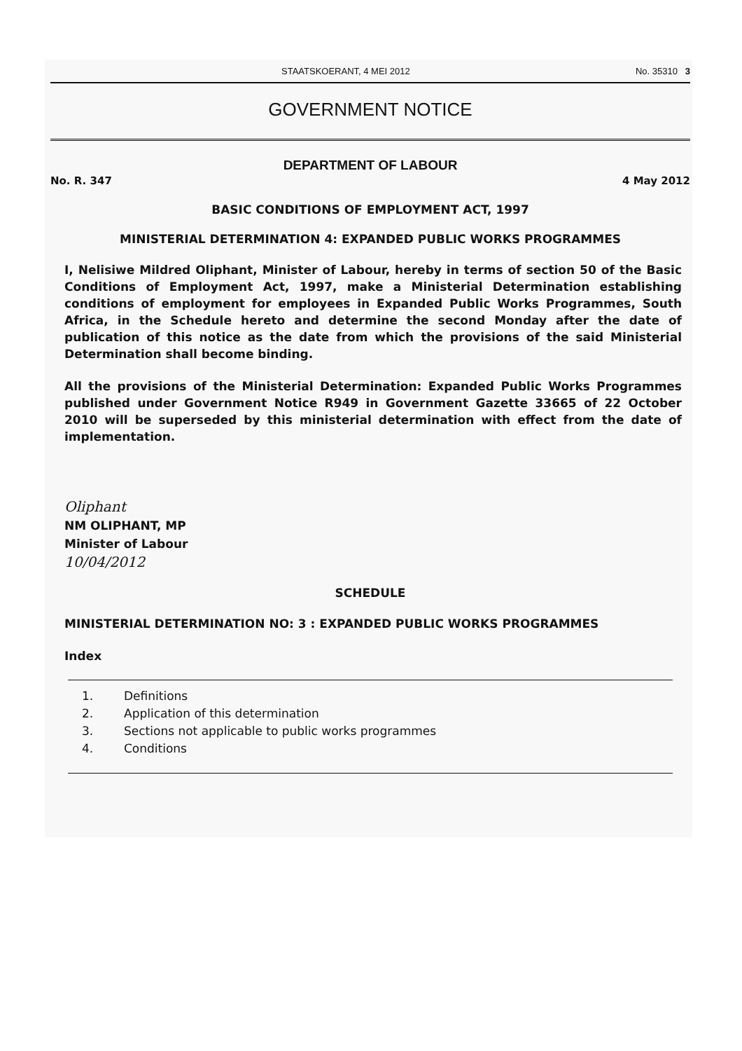STAATSKOERANT, 4 MEI 2012 No. 35310 3
GOVERNMENT NOTICE
DEPARTMENT OF LABOUR
No. R. 347 4 May 2012
BASIC CONDITIONS OF EMPLOYMENT ACT, 1997
MINISTERIAL DETERMINATION 4: EXPANDED PUBLIC WORKS PROGRAMMES
I, Nelisiwe Mildred Oliphant, Minister of Labour, hereby in terms of section 50 of the Basic Conditions of Employment Act, 1997, make a Ministerial Determination establishing conditions of employment for employees in Expanded Public Works Programmes, South Africa, in the Schedule hereto and determine the second Monday after the date of publication of this notice as the date from which the provisions of the said Ministerial Determination shall become binding.
All the provisions of the Ministerial Determination: Expanded Public Works Programmes published under Government Notice R949 in Government Gazette 33665 of 22 October 2010 will be superseded by this ministerial determination with effect from the date of implementation.
Oliphant
NM OLIPHANT, MP
Minister of Labour
10/04/2012
SCHEDULE
MINISTERIAL DETERMINATION NO: 3 : EXPANDED PUBLIC WORKS PROGRAMMES
Index
1. Definitions
2. Application of this determination
3. Sections not applicable to public works programmes
4. Conditions